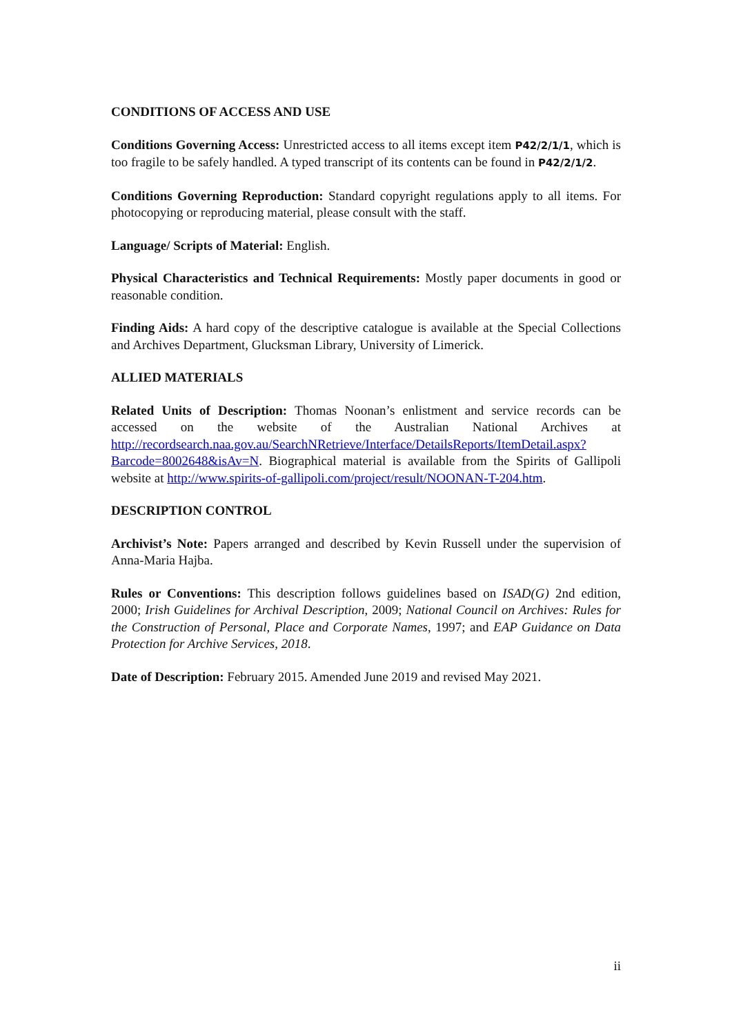CONDITIONS OF ACCESS AND USE
Conditions Governing Access: Unrestricted access to all items except item P42/2/1/1, which is too fragile to be safely handled. A typed transcript of its contents can be found in P42/2/1/2.
Conditions Governing Reproduction: Standard copyright regulations apply to all items. For photocopying or reproducing material, please consult with the staff.
Language/ Scripts of Material: English.
Physical Characteristics and Technical Requirements: Mostly paper documents in good or reasonable condition.
Finding Aids: A hard copy of the descriptive catalogue is available at the Special Collections and Archives Department, Glucksman Library, University of Limerick.
ALLIED MATERIALS
Related Units of Description: Thomas Noonan’s enlistment and service records can be accessed on the website of the Australian National Archives at http://recordsearch.naa.gov.au/SearchNRetrieve/Interface/DetailsReports/ItemDetail.aspx?Barcode=8002648&isAv=N. Biographical material is available from the Spirits of Gallipoli website at http://www.spirits-of-gallipoli.com/project/result/NOONAN-T-204.htm.
DESCRIPTION CONTROL
Archivist’s Note: Papers arranged and described by Kevin Russell under the supervision of Anna-Maria Hajba.
Rules or Conventions: This description follows guidelines based on ISAD(G) 2nd edition, 2000; Irish Guidelines for Archival Description, 2009; National Council on Archives: Rules for the Construction of Personal, Place and Corporate Names, 1997; and EAP Guidance on Data Protection for Archive Services, 2018.
Date of Description: February 2015. Amended June 2019 and revised May 2021.
ii